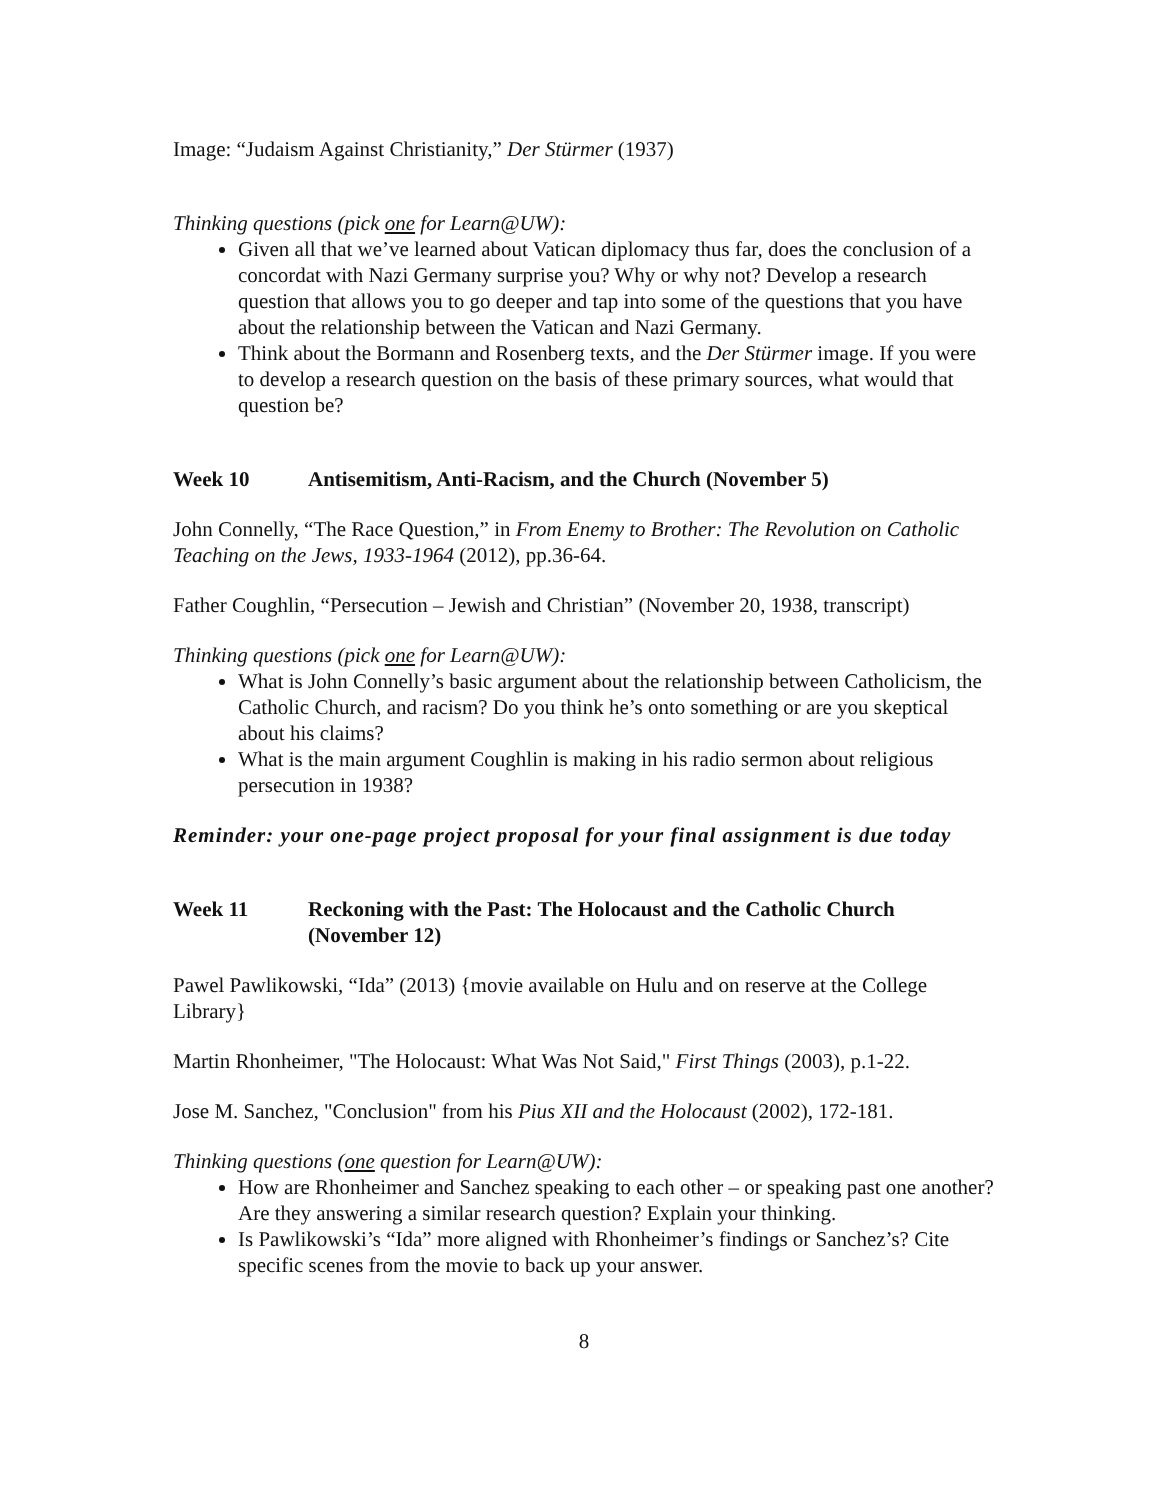Image: “Judaism Against Christianity,” Der Stürmer (1937)
Thinking questions (pick one for Learn@UW):
Given all that we’ve learned about Vatican diplomacy thus far, does the conclusion of a concordat with Nazi Germany surprise you? Why or why not? Develop a research question that allows you to go deeper and tap into some of the questions that you have about the relationship between the Vatican and Nazi Germany.
Think about the Bormann and Rosenberg texts, and the Der Stürmer image. If you were to develop a research question on the basis of these primary sources, what would that question be?
Week 10 Antisemitism, Anti-Racism, and the Church (November 5)
John Connelly, “The Race Question,” in From Enemy to Brother: The Revolution on Catholic Teaching on the Jews, 1933-1964 (2012), pp.36-64.
Father Coughlin, “Persecution – Jewish and Christian” (November 20, 1938, transcript)
Thinking questions (pick one for Learn@UW):
What is John Connelly’s basic argument about the relationship between Catholicism, the Catholic Church, and racism? Do you think he’s onto something or are you skeptical about his claims?
What is the main argument Coughlin is making in his radio sermon about religious persecution in 1938?
Reminder: your one-page project proposal for your final assignment is due today
Week 11 Reckoning with the Past: The Holocaust and the Catholic Church (November 12)
Pawel Pawlikowski, “Ida” (2013) {movie available on Hulu and on reserve at the College Library}
Martin Rhonheimer, "The Holocaust: What Was Not Said," First Things (2003), p.1-22.
Jose M. Sanchez, "Conclusion" from his Pius XII and the Holocaust (2002), 172-181.
Thinking questions (one question for Learn@UW):
How are Rhonheimer and Sanchez speaking to each other – or speaking past one another? Are they answering a similar research question? Explain your thinking.
Is Pawlikowski’s “Ida” more aligned with Rhonheimer’s findings or Sanchez’s? Cite specific scenes from the movie to back up your answer.
8